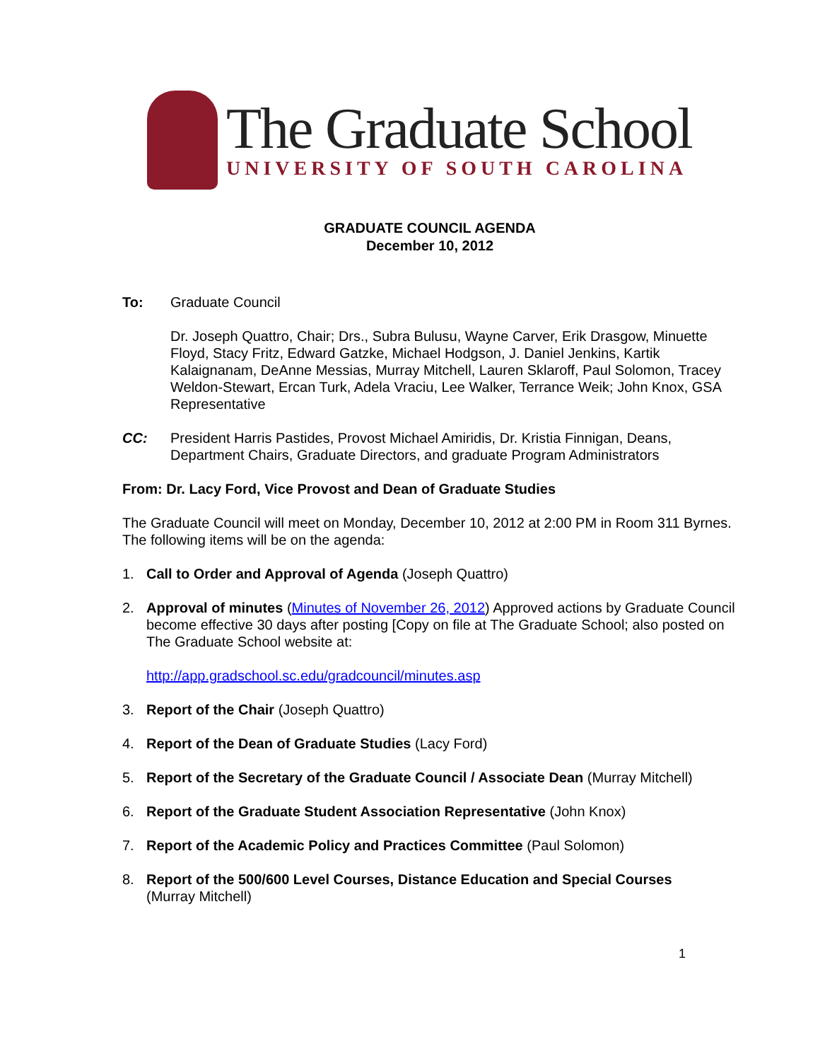The Graduate School
UNIVERSITY OF SOUTH CAROLINA
GRADUATE COUNCIL AGENDA
December 10, 2012
To: Graduate Council
Dr. Joseph Quattro, Chair; Drs., Subra Bulusu, Wayne Carver, Erik Drasgow, Minuette Floyd, Stacy Fritz, Edward Gatzke, Michael Hodgson, J. Daniel Jenkins, Kartik Kalaignanam, DeAnne Messias, Murray Mitchell, Lauren Sklaroff, Paul Solomon, Tracey Weldon-Stewart, Ercan Turk, Adela Vraciu, Lee Walker, Terrance Weik; John Knox, GSA Representative
CC: President Harris Pastides, Provost Michael Amiridis, Dr. Kristia Finnigan, Deans, Department Chairs, Graduate Directors, and graduate Program Administrators
From: Dr. Lacy Ford, Vice Provost and Dean of Graduate Studies
The Graduate Council will meet on Monday, December 10, 2012 at 2:00 PM in Room 311 Byrnes. The following items will be on the agenda:
1. Call to Order and Approval of Agenda (Joseph Quattro)
2. Approval of minutes (Minutes of November 26, 2012) Approved actions by Graduate Council become effective 30 days after posting [Copy on file at The Graduate School; also posted on The Graduate School website at:
http://app.gradschool.sc.edu/gradcouncil/minutes.asp
3. Report of the Chair (Joseph Quattro)
4. Report of the Dean of Graduate Studies (Lacy Ford)
5. Report of the Secretary of the Graduate Council / Associate Dean (Murray Mitchell)
6. Report of the Graduate Student Association Representative (John Knox)
7. Report of the Academic Policy and Practices Committee (Paul Solomon)
8. Report of the 500/600 Level Courses, Distance Education and Special Courses
(Murray Mitchell)
1